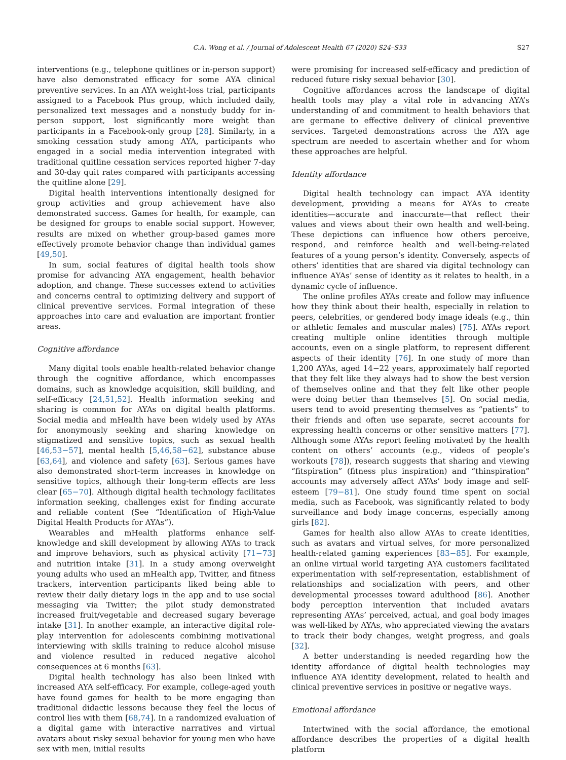C.A. Wong et al. / Journal of Adolescent Health 67 (2020) S24–S33 S27
interventions (e.g., telephone quitlines or in-person support) have also demonstrated efficacy for some AYA clinical preventive services. In an AYA weight-loss trial, participants assigned to a Facebook Plus group, which included daily, personalized text messages and a nonstudy buddy for in-person support, lost significantly more weight than participants in a Facebook-only group [28]. Similarly, in a smoking cessation study among AYA, participants who engaged in a social media intervention integrated with traditional quitline cessation services reported higher 7-day and 30-day quit rates compared with participants accessing the quitline alone [29].
Digital health interventions intentionally designed for group activities and group achievement have also demonstrated success. Games for health, for example, can be designed for groups to enable social support. However, results are mixed on whether group-based games more effectively promote behavior change than individual games [49,50].
In sum, social features of digital health tools show promise for advancing AYA engagement, health behavior adoption, and change. These successes extend to activities and concerns central to optimizing delivery and support of clinical preventive services. Formal integration of these approaches into care and evaluation are important frontier areas.
Cognitive affordance
Many digital tools enable health-related behavior change through the cognitive affordance, which encompasses domains, such as knowledge acquisition, skill building, and self-efficacy [24,51,52]. Health information seeking and sharing is common for AYAs on digital health platforms. Social media and mHealth have been widely used by AYAs for anonymously seeking and sharing knowledge on stigmatized and sensitive topics, such as sexual health [46,53−57], mental health [5,46,58−62], substance abuse [63,64], and violence and safety [63]. Serious games have also demonstrated short-term increases in knowledge on sensitive topics, although their long-term effects are less clear [65−70]. Although digital health technology facilitates information seeking, challenges exist for finding accurate and reliable content (See “Identification of High-Value Digital Health Products for AYAs”).
Wearables and mHealth platforms enhance self-knowledge and skill development by allowing AYAs to track and improve behaviors, such as physical activity [71−73] and nutrition intake [31]. In a study among overweight young adults who used an mHealth app, Twitter, and fitness trackers, intervention participants liked being able to review their daily dietary logs in the app and to use social messaging via Twitter; the pilot study demonstrated increased fruit/vegetable and decreased sugary beverage intake [31]. In another example, an interactive digital role-play intervention for adolescents combining motivational interviewing with skills training to reduce alcohol misuse and violence resulted in reduced negative alcohol consequences at 6 months [63].
Digital health technology has also been linked with increased AYA self-efficacy. For example, college-aged youth have found games for health to be more engaging than traditional didactic lessons because they feel the locus of control lies with them [68,74]. In a randomized evaluation of a digital game with interactive narratives and virtual avatars about risky sexual behavior for young men who have sex with men, initial results
were promising for increased self-efficacy and prediction of reduced future risky sexual behavior [30].
Cognitive affordances across the landscape of digital health tools may play a vital role in advancing AYA’s understanding of and commitment to health behaviors that are germane to effective delivery of clinical preventive services. Targeted demonstrations across the AYA age spectrum are needed to ascertain whether and for whom these approaches are helpful.
Identity affordance
Digital health technology can impact AYA identity development, providing a means for AYAs to create identities—accurate and inaccurate—that reflect their values and views about their own health and well-being. These depictions can influence how others perceive, respond, and reinforce health and well-being-related features of a young person’s identity. Conversely, aspects of others’ identities that are shared via digital technology can influence AYAs’ sense of identity as it relates to health, in a dynamic cycle of influence.
The online profiles AYAs create and follow may influence how they think about their health, especially in relation to peers, celebrities, or gendered body image ideals (e.g., thin or athletic females and muscular males) [75]. AYAs report creating multiple online identities through multiple accounts, even on a single platform, to represent different aspects of their identity [76]. In one study of more than 1,200 AYAs, aged 14−22 years, approximately half reported that they felt like they always had to show the best version of themselves online and that they felt like other people were doing better than themselves [5]. On social media, users tend to avoid presenting themselves as “patients” to their friends and often use separate, secret accounts for expressing health concerns or other sensitive matters [77]. Although some AYAs report feeling motivated by the health content on others’ accounts (e.g., videos of people’s workouts [78]), research suggests that sharing and viewing “fitspiration” (fitness plus inspiration) and “thinspiration” accounts may adversely affect AYAs’ body image and self-esteem [79−81]. One study found time spent on social media, such as Facebook, was significantly related to body surveillance and body image concerns, especially among girls [82].
Games for health also allow AYAs to create identities, such as avatars and virtual selves, for more personalized health-related gaming experiences [83−85]. For example, an online virtual world targeting AYA customers facilitated experimentation with self-representation, establishment of relationships and socialization with peers, and other developmental processes toward adulthood [86]. Another body perception intervention that included avatars representing AYAs’ perceived, actual, and goal body images was well-liked by AYAs, who appreciated viewing the avatars to track their body changes, weight progress, and goals [32].
A better understanding is needed regarding how the identity affordance of digital health technologies may influence AYA identity development, related to health and clinical preventive services in positive or negative ways.
Emotional affordance
Intertwined with the social affordance, the emotional affordance describes the properties of a digital health platform